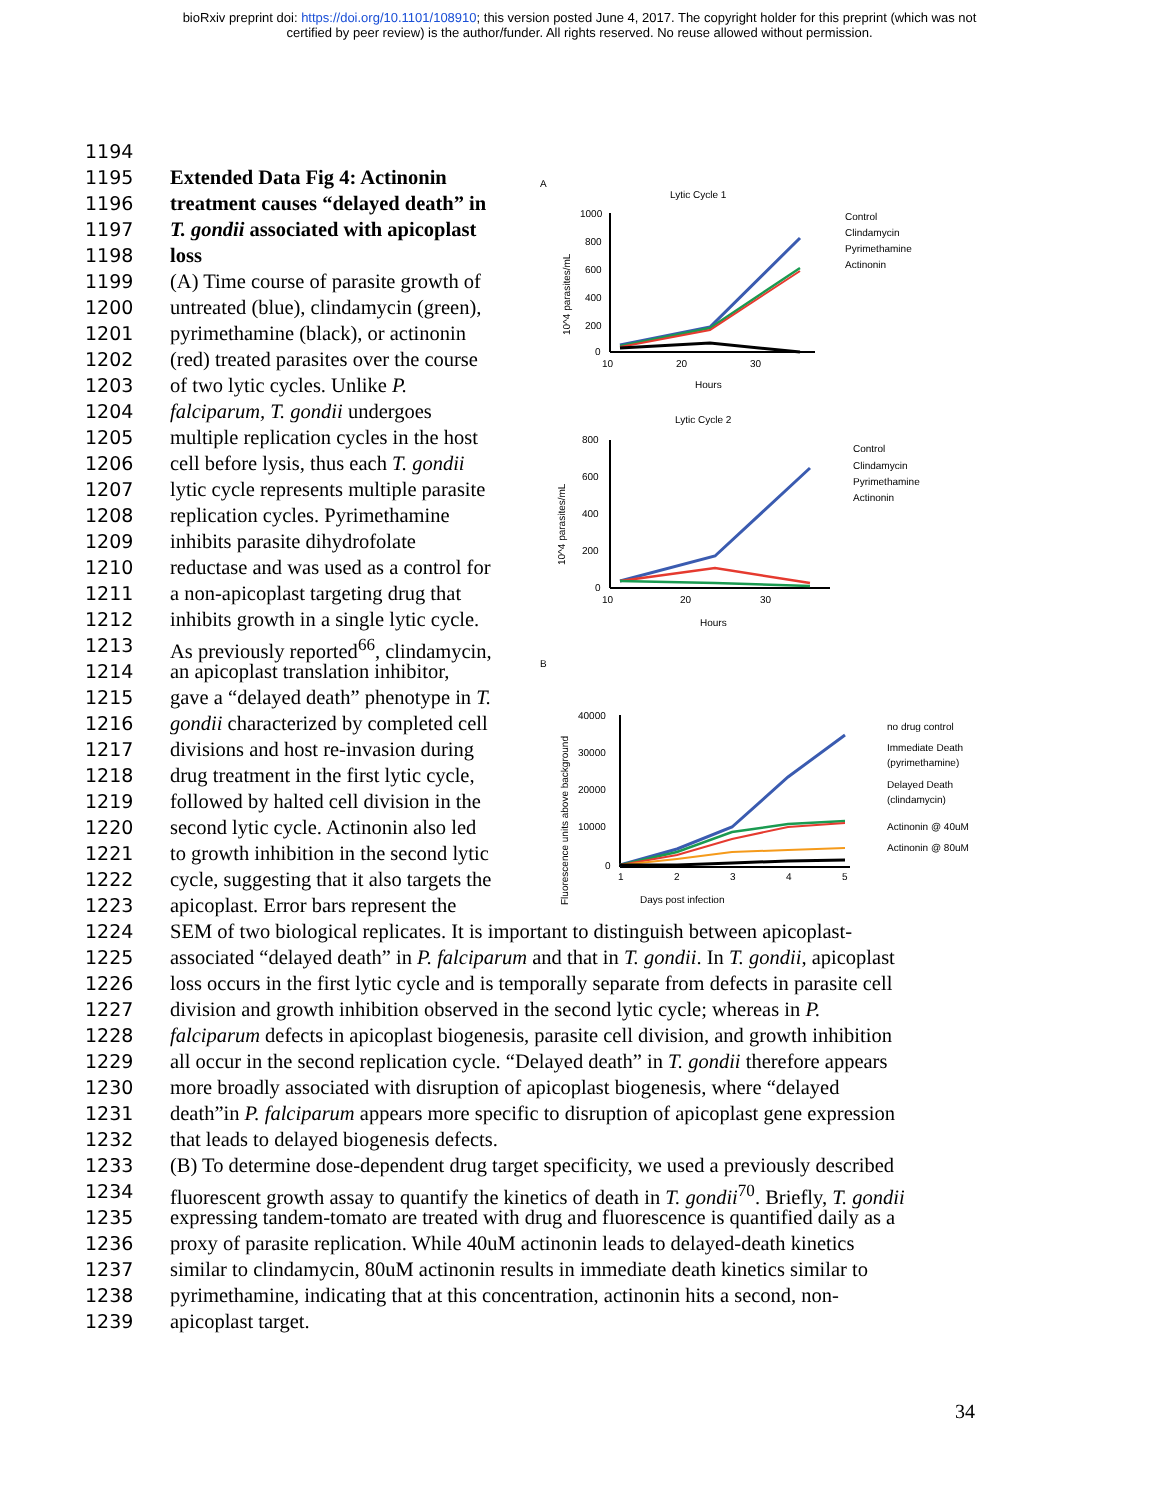bioRxiv preprint doi: https://doi.org/10.1101/108910; this version posted June 4, 2017. The copyright holder for this preprint (which was not
certified by peer review) is the author/funder. All rights reserved. No reuse allowed without permission.
1194
1195 Extended Data Fig 4: Actinonin
1196 treatment causes “delayed death” in
1197 T. gondii associated with apicoplast
1198 loss
1199 (A) Time course of parasite growth of
1200 untreated (blue), clindamycin (green),
1201 pyrimethamine (black), or actinonin
1202 (red) treated parasites over the course
1203 of two lytic cycles. Unlike P.
1204 falciparum, T. gondii undergoes
1205 multiple replication cycles in the host
1206 cell before lysis, thus each T. gondii
1207 lytic cycle represents multiple parasite
1208 replication cycles. Pyrimethamine
1209 inhibits parasite dihydrofolate
1210 reductase and was used as a control for
1211 a non-apicoplast targeting drug that
1212 inhibits growth in a single lytic cycle.
1213 As previously reported<sup>66</sup>, clindamycin,
1214 an apicoplast translation inhibitor,
1215 gave a “delayed death” phenotype in T.
1216 gondii characterized by completed cell
1217 divisions and host re-invasion during
1218 drug treatment in the first lytic cycle,
1219 followed by halted cell division in the
1220 second lytic cycle. Actinonin also led
1221 to growth inhibition in the second lytic
1222 cycle, suggesting that it also targets the
1223 apicoplast. Error bars represent the
1224 SEM of two biological replicates. It is important to distinguish between apicoplast-
1225 associated “delayed death” in P. falciparum and that in T. gondii. In T. gondii, apicoplast
1226 loss occurs in the first lytic cycle and is temporally separate from defects in parasite cell
1227 division and growth inhibition observed in the second lytic cycle; whereas in P.
1228 falciparum defects in apicoplast biogenesis, parasite cell division, and growth inhibition
1229 all occur in the second replication cycle. “Delayed death” in T. gondii therefore appears
1230 more broadly associated with disruption of apicoplast biogenesis, where “delayed
1231 death”in P. falciparum appears more specific to disruption of apicoplast gene expression
1232 that leads to delayed biogenesis defects.
1233 (B) To determine dose-dependent drug target specificity, we used a previously described
1234 fluorescent growth assay to quantify the kinetics of death in T. gondii<sup>70</sup>. Briefly, T. gondii
1235 expressing tandem-tomato are treated with drug and fluorescence is quantified daily as a
1236 proxy of parasite replication. While 40uM actinonin leads to delayed-death kinetics
1237 similar to clindamycin, 80uM actinonin results in immediate death kinetics similar to
1238 pyrimethamine, indicating that at this concentration, actinonin hits a second, non-
1239 apicoplast target.
A
Lytic Cycle 1
1000
800
600
400
200
0
10
20
30
Hours
10^4 parasites/mL
Control
Clindamycin
Pyrimethamine
Actinonin
Lytic Cycle 2
800
600
400
200
0
10
20
30
Hours
10^4 parasites/mL
Control
Clindamycin
Pyrimethamine
Actinonin
B
40000
30000
20000
10000
0
1
2
3
4
5
Days post infection
Fluorescence units above background
no drug control
Immediate Death
(pyrimethamine)
Delayed Death
(clindamycin)
Actinonin @ 40uM
Actinonin @ 80uM
34